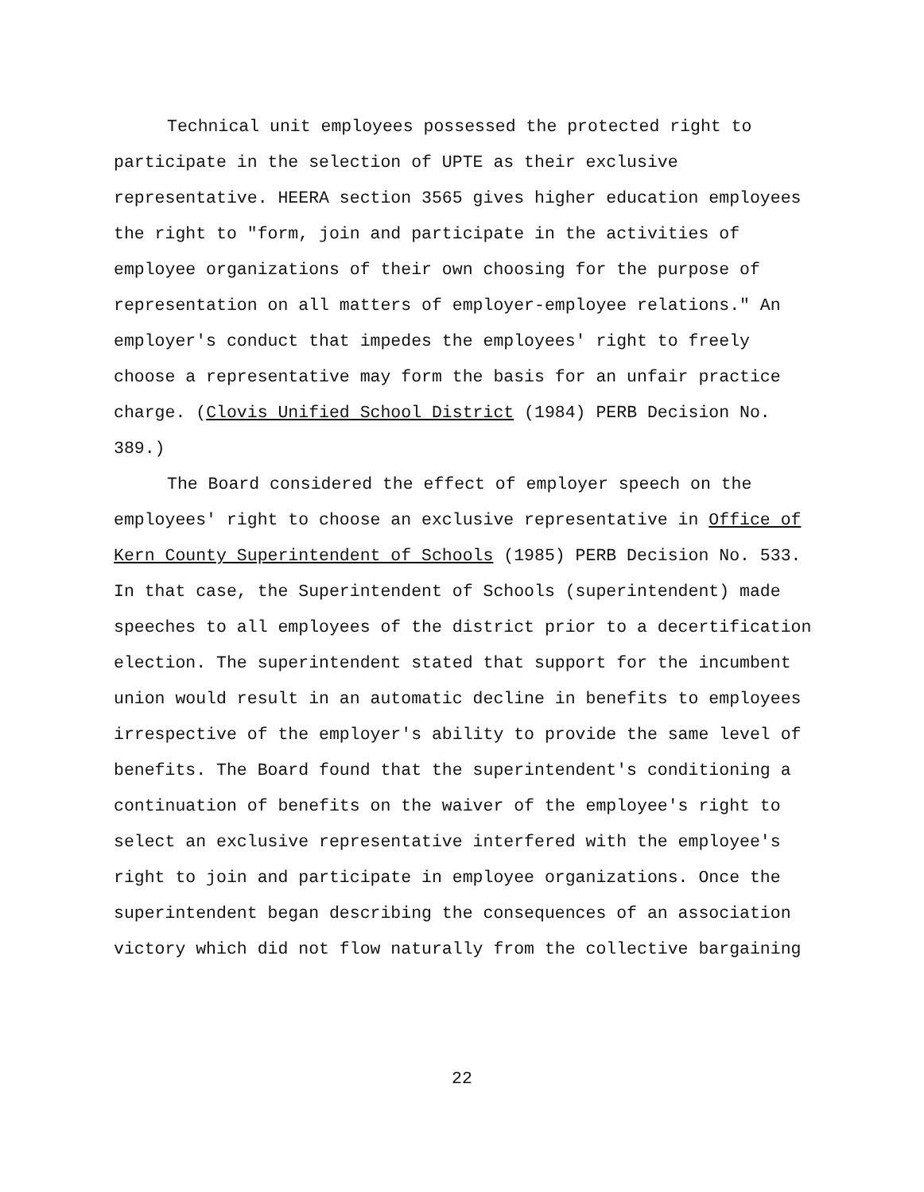Technical unit employees possessed the protected right to participate in the selection of UPTE as their exclusive representative. HEERA section 3565 gives higher education employees the right to "form, join and participate in the activities of employee organizations of their own choosing for the purpose of representation on all matters of employer-employee relations." An employer's conduct that impedes the employees' right to freely choose a representative may form the basis for an unfair practice charge. (Clovis Unified School District (1984) PERB Decision No. 389.)
The Board considered the effect of employer speech on the employees' right to choose an exclusive representative in Office of Kern County Superintendent of Schools (1985) PERB Decision No. 533. In that case, the Superintendent of Schools (superintendent) made speeches to all employees of the district prior to a decertification election. The superintendent stated that support for the incumbent union would result in an automatic decline in benefits to employees irrespective of the employer's ability to provide the same level of benefits. The Board found that the superintendent's conditioning a continuation of benefits on the waiver of the employee's right to select an exclusive representative interfered with the employee's right to join and participate in employee organizations. Once the superintendent began describing the consequences of an association victory which did not flow naturally from the collective bargaining
22